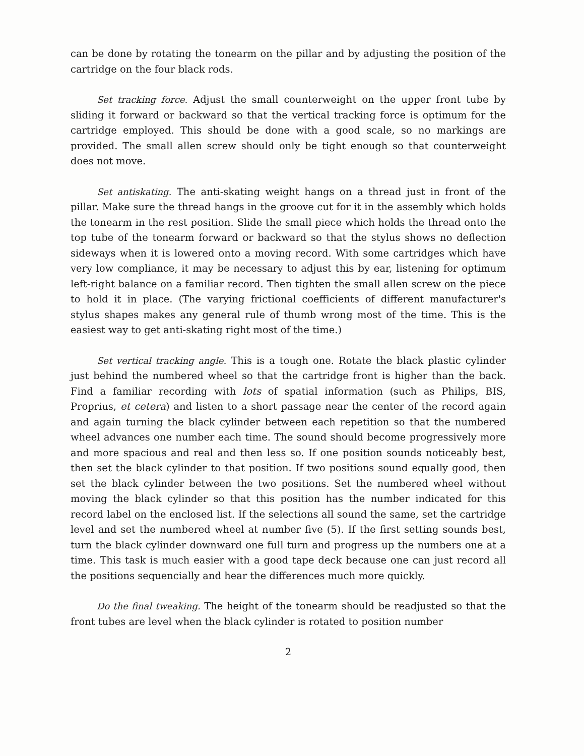can be done by rotating the tonearm on the pillar and by adjusting the position of the cartridge on the four black rods.
Set tracking force. Adjust the small counterweight on the upper front tube by sliding it forward or backward so that the vertical tracking force is optimum for the cartridge employed. This should be done with a good scale, so no markings are provided. The small allen screw should only be tight enough so that counterweight does not move.
Set antiskating. The anti-skating weight hangs on a thread just in front of the pillar. Make sure the thread hangs in the groove cut for it in the assembly which holds the tonearm in the rest position. Slide the small piece which holds the thread onto the top tube of the tonearm forward or backward so that the stylus shows no deflection sideways when it is lowered onto a moving record. With some cartridges which have very low compliance, it may be necessary to adjust this by ear, listening for optimum left-right balance on a familiar record. Then tighten the small allen screw on the piece to hold it in place. (The varying frictional coefficients of different manufacturer's stylus shapes makes any general rule of thumb wrong most of the time. This is the easiest way to get anti-skating right most of the time.)
Set vertical tracking angle. This is a tough one. Rotate the black plastic cylinder just behind the numbered wheel so that the cartridge front is higher than the back. Find a familiar recording with lots of spatial information (such as Philips, BIS, Proprius, et cetera) and listen to a short passage near the center of the record again and again turning the black cylinder between each repetition so that the numbered wheel advances one number each time. The sound should become progressively more and more spacious and real and then less so. If one position sounds noticeably best, then set the black cylinder to that position. If two positions sound equally good, then set the black cylinder between the two positions. Set the numbered wheel without moving the black cylinder so that this position has the number indicated for this record label on the enclosed list. If the selections all sound the same, set the cartridge level and set the numbered wheel at number five (5). If the first setting sounds best, turn the black cylinder downward one full turn and progress up the numbers one at a time. This task is much easier with a good tape deck because one can just record all the positions sequencially and hear the differences much more quickly.
Do the final tweaking. The height of the tonearm should be readjusted so that the front tubes are level when the black cylinder is rotated to position number
2